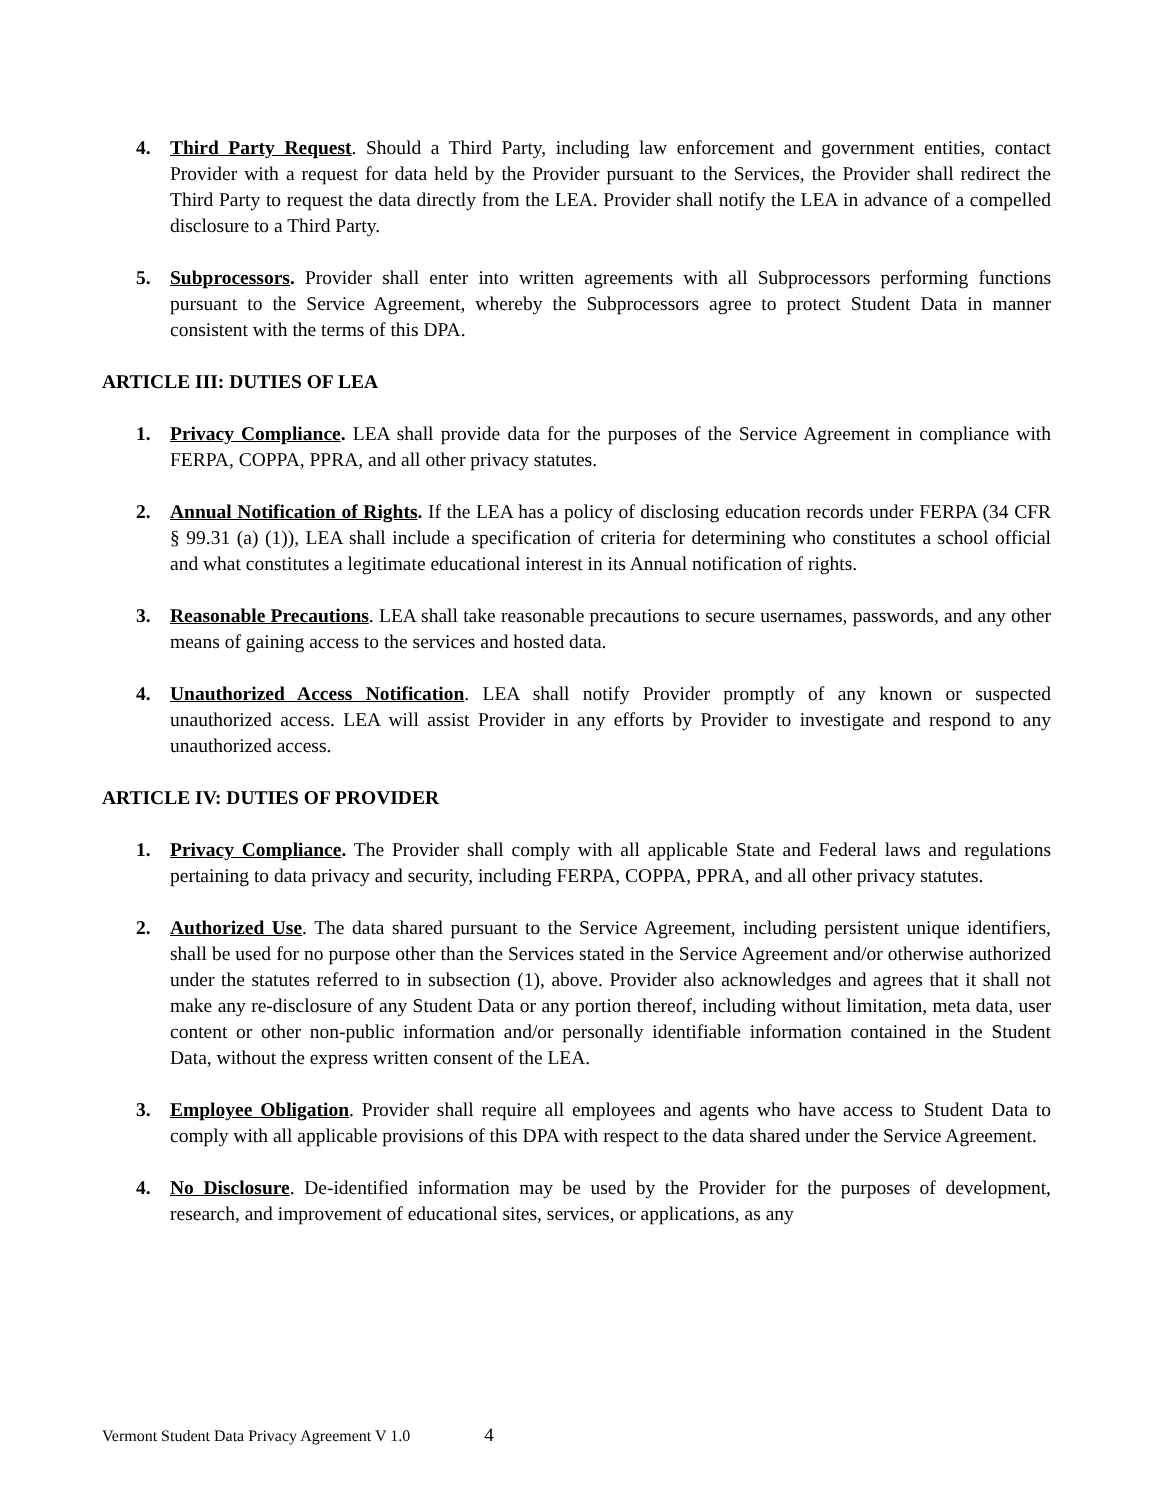4. Third Party Request. Should a Third Party, including law enforcement and government entities, contact Provider with a request for data held by the Provider pursuant to the Services, the Provider shall redirect the Third Party to request the data directly from the LEA. Provider shall notify the LEA in advance of a compelled disclosure to a Third Party.
5. Subprocessors. Provider shall enter into written agreements with all Subprocessors performing functions pursuant to the Service Agreement, whereby the Subprocessors agree to protect Student Data in manner consistent with the terms of this DPA.
ARTICLE III: DUTIES OF LEA
1. Privacy Compliance. LEA shall provide data for the purposes of the Service Agreement in compliance with FERPA, COPPA, PPRA, and all other privacy statutes.
2. Annual Notification of Rights. If the LEA has a policy of disclosing education records under FERPA (34 CFR § 99.31 (a) (1)), LEA shall include a specification of criteria for determining who constitutes a school official and what constitutes a legitimate educational interest in its Annual notification of rights.
3. Reasonable Precautions. LEA shall take reasonable precautions to secure usernames, passwords, and any other means of gaining access to the services and hosted data.
4. Unauthorized Access Notification. LEA shall notify Provider promptly of any known or suspected unauthorized access. LEA will assist Provider in any efforts by Provider to investigate and respond to any unauthorized access.
ARTICLE IV: DUTIES OF PROVIDER
1. Privacy Compliance. The Provider shall comply with all applicable State and Federal laws and regulations pertaining to data privacy and security, including FERPA, COPPA, PPRA, and all other privacy statutes.
2. Authorized Use. The data shared pursuant to the Service Agreement, including persistent unique identifiers, shall be used for no purpose other than the Services stated in the Service Agreement and/or otherwise authorized under the statutes referred to in subsection (1), above. Provider also acknowledges and agrees that it shall not make any re-disclosure of any Student Data or any portion thereof, including without limitation, meta data, user content or other non-public information and/or personally identifiable information contained in the Student Data, without the express written consent of the LEA.
3. Employee Obligation. Provider shall require all employees and agents who have access to Student Data to comply with all applicable provisions of this DPA with respect to the data shared under the Service Agreement.
4. No Disclosure. De-identified information may be used by the Provider for the purposes of development, research, and improvement of educational sites, services, or applications, as any
Vermont Student Data Privacy Agreement V 1.0 4